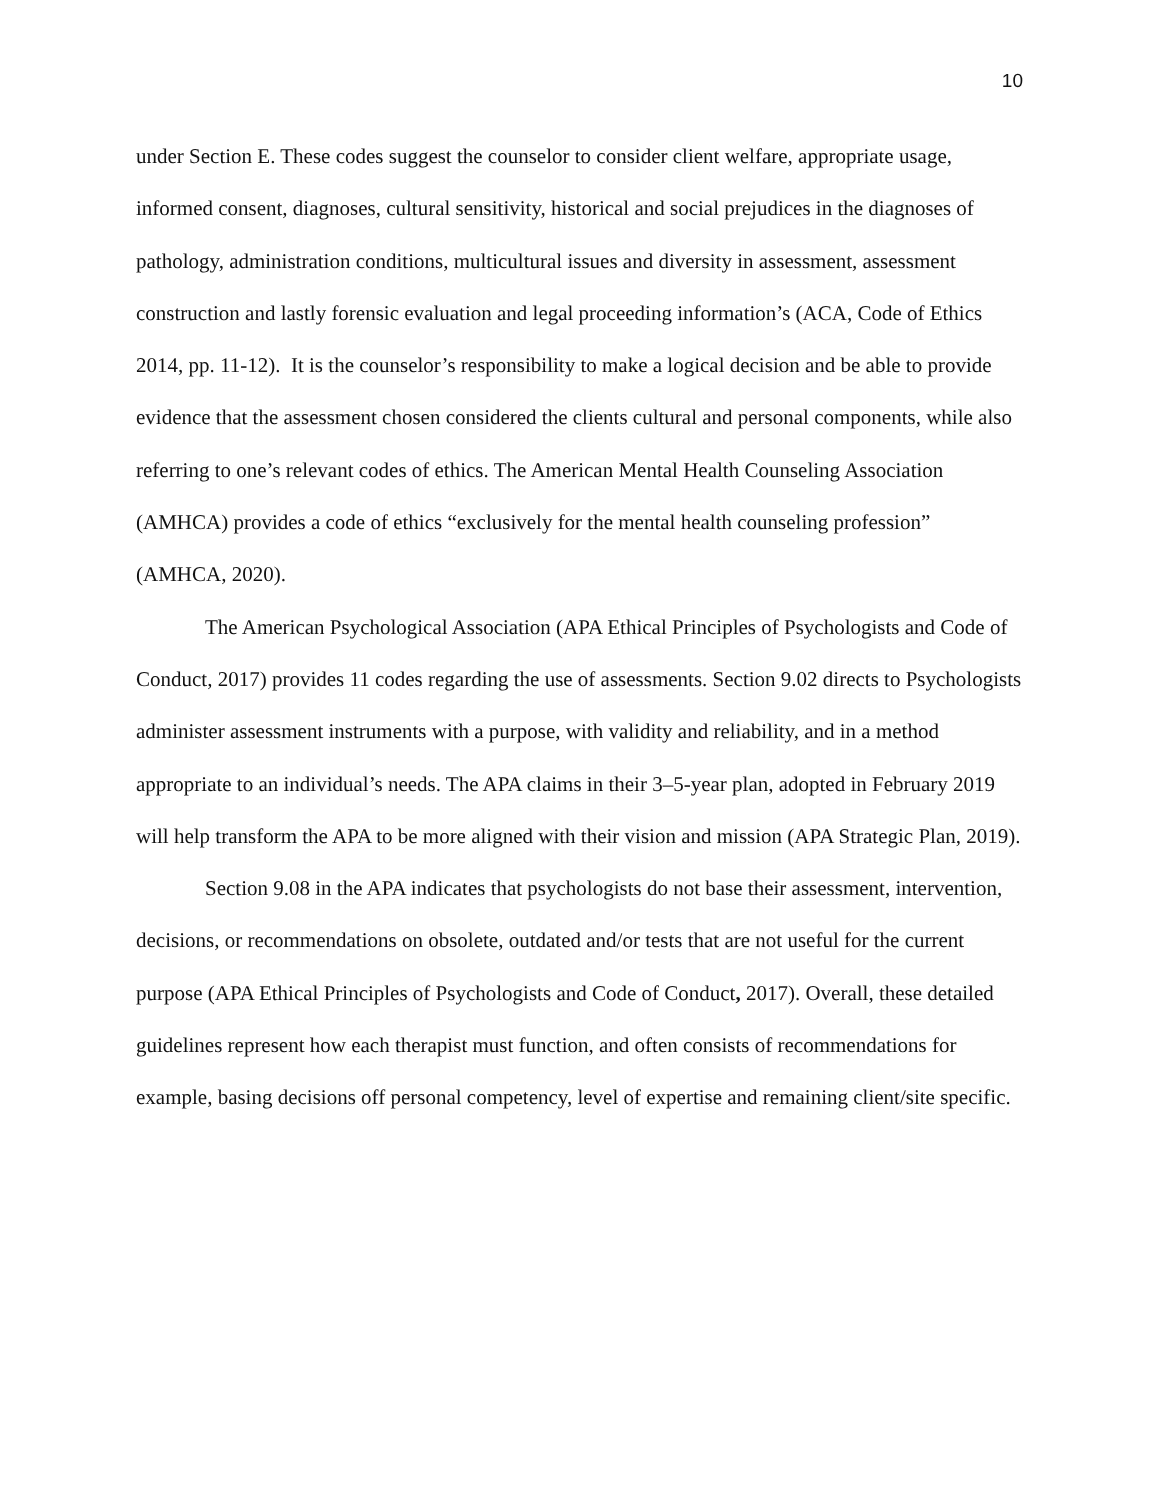10
under Section E. These codes suggest the counselor to consider client welfare, appropriate usage, informed consent, diagnoses, cultural sensitivity, historical and social prejudices in the diagnoses of pathology, administration conditions, multicultural issues and diversity in assessment, assessment construction and lastly forensic evaluation and legal proceeding information’s (ACA, Code of Ethics 2014, pp. 11-12). It is the counselor’s responsibility to make a logical decision and be able to provide evidence that the assessment chosen considered the clients cultural and personal components, while also referring to one’s relevant codes of ethics. The American Mental Health Counseling Association (AMHCA) provides a code of ethics “exclusively for the mental health counseling profession” (AMHCA, 2020).
The American Psychological Association (APA Ethical Principles of Psychologists and Code of Conduct, 2017) provides 11 codes regarding the use of assessments. Section 9.02 directs to Psychologists administer assessment instruments with a purpose, with validity and reliability, and in a method appropriate to an individual’s needs. The APA claims in their 3–5-year plan, adopted in February 2019 will help transform the APA to be more aligned with their vision and mission (APA Strategic Plan, 2019).
Section 9.08 in the APA indicates that psychologists do not base their assessment, intervention, decisions, or recommendations on obsolete, outdated and/or tests that are not useful for the current purpose (APA Ethical Principles of Psychologists and Code of Conduct, 2017). Overall, these detailed guidelines represent how each therapist must function, and often consists of recommendations for example, basing decisions off personal competency, level of expertise and remaining client/site specific.